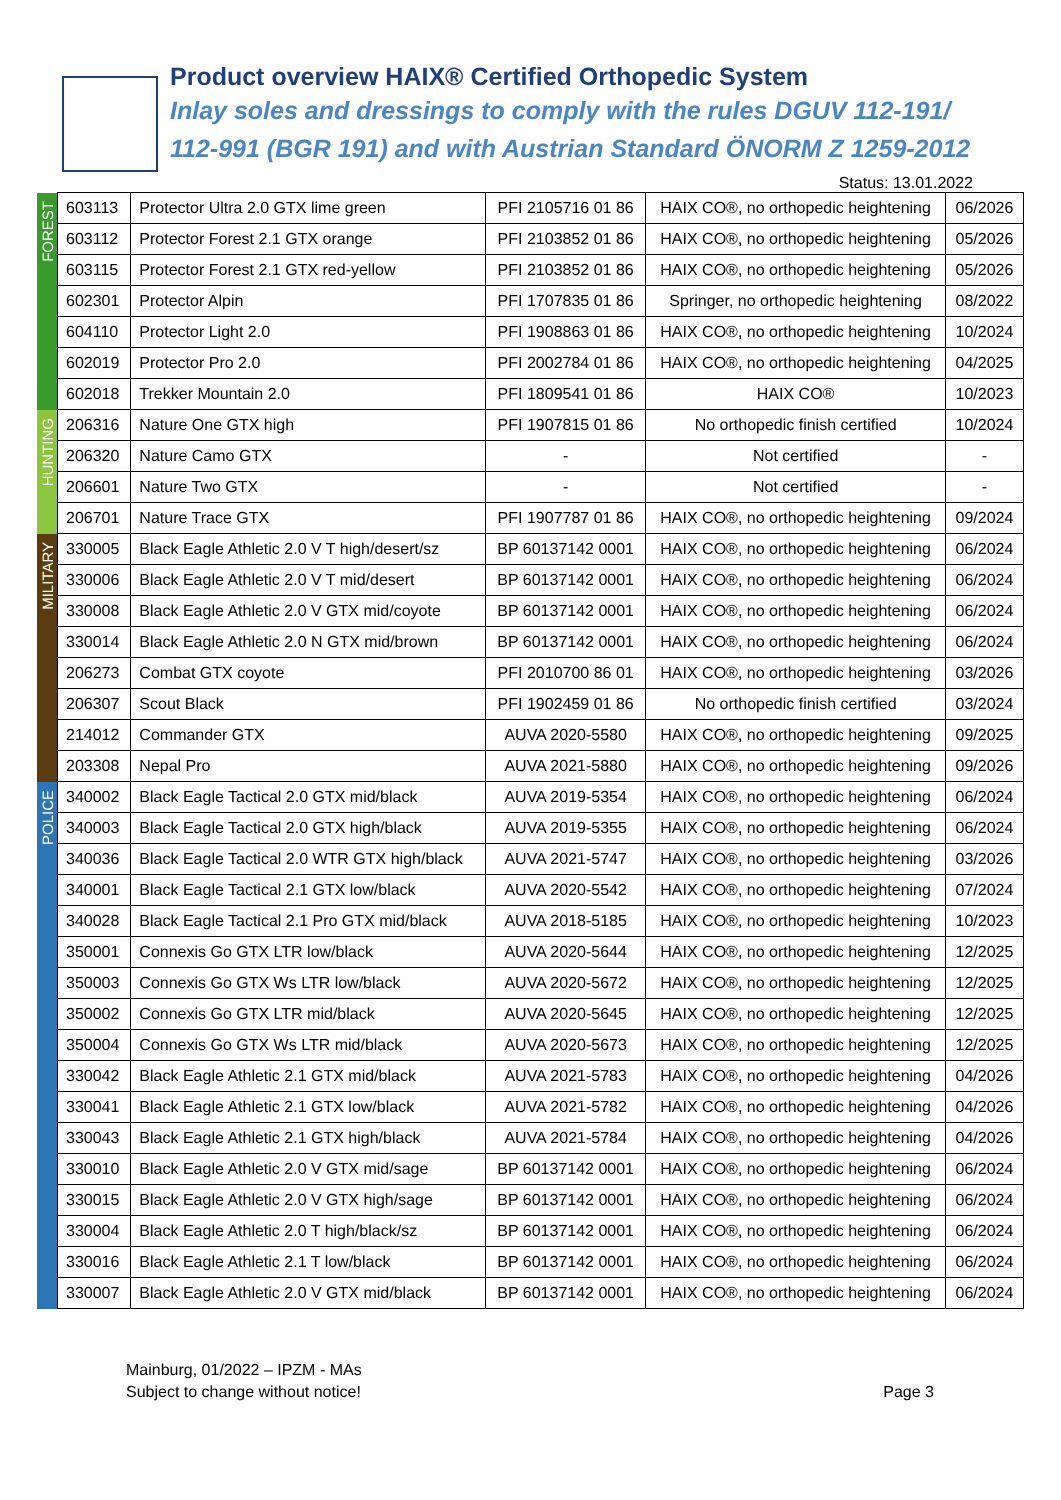Product overview HAIX® Certified Orthopedic System
Inlay soles and dressings to comply with the rules DGUV 112-191/
112-991 (BGR 191) and with Austrian Standard ÖNORM Z 1259-2012
Status: 13.01.2022
| FOREST | 603113 | Protector Ultra 2.0 GTX lime green | PFI 2105716 01 86 | HAIX CO®, no orthopedic heightening | 06/2026 |
| | 603112 | Protector Forest 2.1 GTX orange | PFI 2103852 01 86 | HAIX CO®, no orthopedic heightening | 05/2026 |
| | 603115 | Protector Forest 2.1 GTX red-yellow | PFI 2103852 01 86 | HAIX CO®, no orthopedic heightening | 05/2026 |
| | 602301 | Protector Alpin | PFI 1707835 01 86 | Springer, no orthopedic heightening | 08/2022 |
| | 604110 | Protector Light 2.0 | PFI 1908863 01 86 | HAIX CO®, no orthopedic heightening | 10/2024 |
| | 602019 | Protector Pro 2.0 | PFI 2002784 01 86 | HAIX CO®, no orthopedic heightening | 04/2025 |
| | 602018 | Trekker Mountain 2.0 | PFI 1809541 01 86 | HAIX CO® | 10/2023 |
| HUNTING | 206316 | Nature One GTX high | PFI 1907815 01 86 | No orthopedic finish certified | 10/2024 |
| | 206320 | Nature Camo GTX | - | Not certified | - |
| | 206601 | Nature Two GTX | - | Not certified | - |
| | 206701 | Nature Trace GTX | PFI 1907787 01 86 | HAIX CO®, no orthopedic heightening | 09/2024 |
| MILITARY | 330005 | Black Eagle Athletic 2.0 V T high/desert/sz | BP 60137142 0001 | HAIX CO®, no orthopedic heightening | 06/2024 |
| | 330006 | Black Eagle Athletic 2.0 V T mid/desert | BP 60137142 0001 | HAIX CO®, no orthopedic heightening | 06/2024 |
| | 330008 | Black Eagle Athletic 2.0 V GTX mid/coyote | BP 60137142 0001 | HAIX CO®, no orthopedic heightening | 06/2024 |
| | 330014 | Black Eagle Athletic 2.0 N GTX mid/brown | BP 60137142 0001 | HAIX CO®, no orthopedic heightening | 06/2024 |
| | 206273 | Combat GTX coyote | PFI 2010700 86 01 | HAIX CO®, no orthopedic heightening | 03/2026 |
| | 206307 | Scout Black | PFI 1902459 01 86 | No orthopedic finish certified | 03/2024 |
| | 214012 | Commander GTX | AUVA 2020-5580 | HAIX CO®, no orthopedic heightening | 09/2025 |
| | 203308 | Nepal Pro | AUVA 2021-5880 | HAIX CO®, no orthopedic heightening | 09/2026 |
| POLICE | 340002 | Black Eagle Tactical 2.0 GTX mid/black | AUVA 2019-5354 | HAIX CO®, no orthopedic heightening | 06/2024 |
| | 340003 | Black Eagle Tactical 2.0 GTX high/black | AUVA 2019-5355 | HAIX CO®, no orthopedic heightening | 06/2024 |
| | 340036 | Black Eagle Tactical 2.0 WTR GTX high/black | AUVA 2021-5747 | HAIX CO®, no orthopedic heightening | 03/2026 |
| | 340001 | Black Eagle Tactical 2.1 GTX low/black | AUVA 2020-5542 | HAIX CO®, no orthopedic heightening | 07/2024 |
| | 340028 | Black Eagle Tactical 2.1 Pro GTX mid/black | AUVA 2018-5185 | HAIX CO®, no orthopedic heightening | 10/2023 |
| | 350001 | Connexis Go GTX LTR low/black | AUVA 2020-5644 | HAIX CO®, no orthopedic heightening | 12/2025 |
| | 350003 | Connexis Go GTX Ws LTR low/black | AUVA 2020-5672 | HAIX CO®, no orthopedic heightening | 12/2025 |
| | 350002 | Connexis Go GTX LTR mid/black | AUVA 2020-5645 | HAIX CO®, no orthopedic heightening | 12/2025 |
| | 350004 | Connexis Go GTX Ws LTR mid/black | AUVA 2020-5673 | HAIX CO®, no orthopedic heightening | 12/2025 |
| | 330042 | Black Eagle Athletic 2.1 GTX mid/black | AUVA 2021-5783 | HAIX CO®, no orthopedic heightening | 04/2026 |
| | 330041 | Black Eagle Athletic 2.1 GTX low/black | AUVA 2021-5782 | HAIX CO®, no orthopedic heightening | 04/2026 |
| | 330043 | Black Eagle Athletic 2.1 GTX high/black | AUVA 2021-5784 | HAIX CO®, no orthopedic heightening | 04/2026 |
| | 330010 | Black Eagle Athletic 2.0 V GTX mid/sage | BP 60137142 0001 | HAIX CO®, no orthopedic heightening | 06/2024 |
| | 330015 | Black Eagle Athletic 2.0 V GTX high/sage | BP 60137142 0001 | HAIX CO®, no orthopedic heightening | 06/2024 |
| | 330004 | Black Eagle Athletic 2.0 T high/black/sz | BP 60137142 0001 | HAIX CO®, no orthopedic heightening | 06/2024 |
| | 330016 | Black Eagle Athletic 2.1 T low/black | BP 60137142 0001 | HAIX CO®, no orthopedic heightening | 06/2024 |
| | 330007 | Black Eagle Athletic 2.0 V GTX mid/black | BP 60137142 0001 | HAIX CO®, no orthopedic heightening | 06/2024 |
Mainburg, 01/2022 – IPZM - MAs
Subject to change without notice!
Page 3